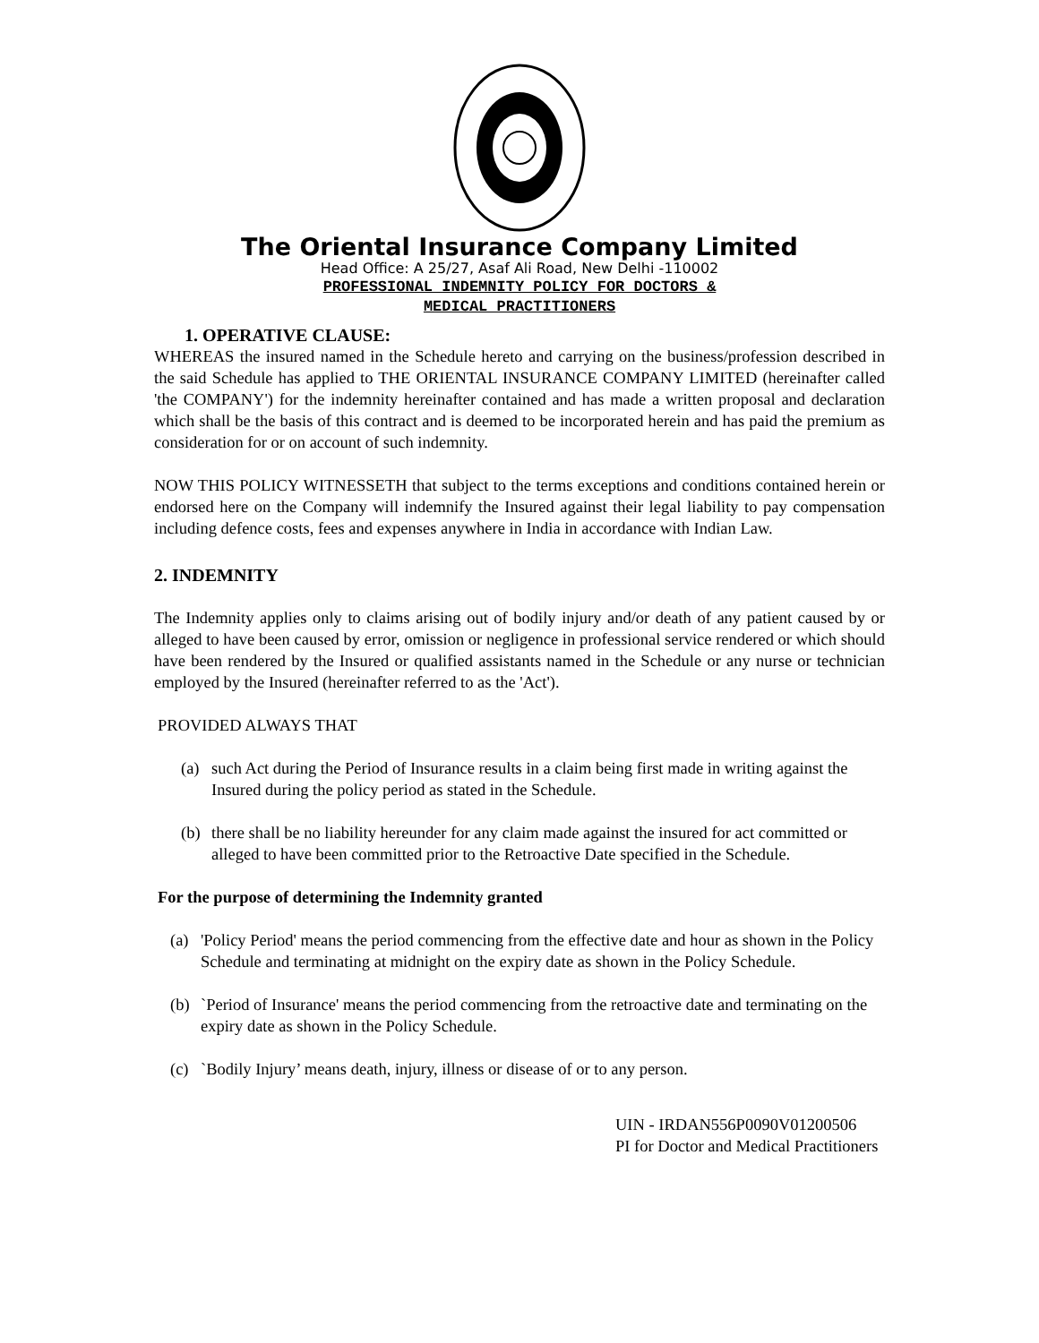The Oriental Insurance Company Limited
Head Office: A 25/27, Asaf Ali Road, New Delhi -110002
PROFESSIONAL INDEMNITY POLICY FOR DOCTORS &
MEDICAL PRACTITIONERS
1. OPERATIVE CLAUSE:
WHEREAS the insured named in the Schedule hereto and carrying on the business/profession described in the said Schedule has applied to THE ORIENTAL INSURANCE COMPANY LIMITED (hereinafter called 'the COMPANY') for the indemnity hereinafter contained and has made a written proposal and declaration which shall be the basis of this contract and is deemed to be incorporated herein and has paid the premium as consideration for or on account of such indemnity.
NOW THIS POLICY WITNESSETH that subject to the terms exceptions and conditions contained herein or endorsed here on the Company will indemnify the Insured against their legal liability to pay compensation including defence costs, fees and expenses anywhere in India in accordance with Indian Law.
2. INDEMNITY
The Indemnity applies only to claims arising out of bodily injury and/or death of any patient caused by or alleged to have been caused by error, omission or negligence in professional service rendered or which should have been rendered by the Insured or qualified assistants named in the Schedule or any nurse or technician employed by the Insured (hereinafter referred to as the 'Act').
PROVIDED ALWAYS THAT
(a) such Act during the Period of Insurance results in a claim being first made in writing against the Insured during the policy period as stated in the Schedule.
(b) there shall be no liability hereunder for any claim made against the insured for act committed or alleged to have been committed prior to the Retroactive Date specified in the Schedule.
For the purpose of determining the Indemnity granted
(a) 'Policy Period' means the period commencing from the effective date and hour as shown in the Policy Schedule and terminating at midnight on the expiry date as shown in the Policy Schedule.
(b) `Period of Insurance' means the period commencing from the retroactive date and terminating on the expiry date as shown in the Policy Schedule.
(c) `Bodily Injury’ means death, injury, illness or disease of or to any person.
UIN - IRDAN556P0090V01200506
PI for Doctor and Medical Practitioners